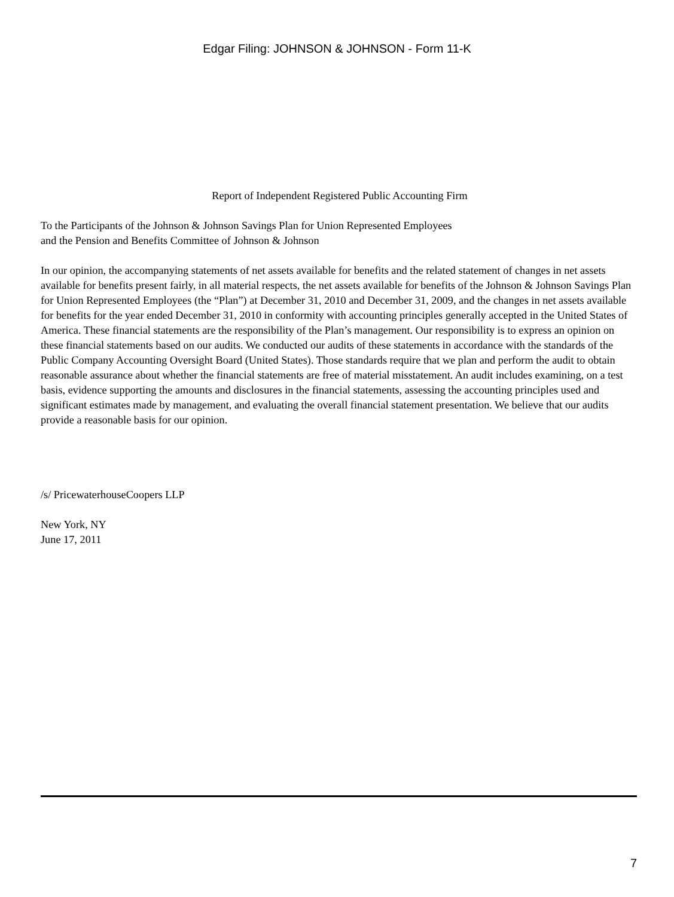Edgar Filing: JOHNSON & JOHNSON - Form 11-K
Report of Independent Registered Public Accounting Firm
To the Participants of the Johnson & Johnson Savings Plan for Union Represented Employees
and the Pension and Benefits Committee of Johnson & Johnson
In our opinion, the accompanying statements of net assets available for benefits and the related statement of changes in net assets available for benefits present fairly, in all material respects, the net assets available for benefits of the Johnson & Johnson Savings Plan for Union Represented Employees (the “Plan”) at December 31, 2010 and December 31, 2009, and the changes in net assets available for benefits for the year ended December 31, 2010 in conformity with accounting principles generally accepted in the United States of America. These financial statements are the responsibility of the Plan’s management. Our responsibility is to express an opinion on these financial statements based on our audits. We conducted our audits of these statements in accordance with the standards of the Public Company Accounting Oversight Board (United States). Those standards require that we plan and perform the audit to obtain reasonable assurance about whether the financial statements are free of material misstatement. An audit includes examining, on a test basis, evidence supporting the amounts and disclosures in the financial statements, assessing the accounting principles used and significant estimates made by management, and evaluating the overall financial statement presentation. We believe that our audits provide a reasonable basis for our opinion.
/s/ PricewaterhouseCoopers LLP
New York, NY
June 17, 2011
7